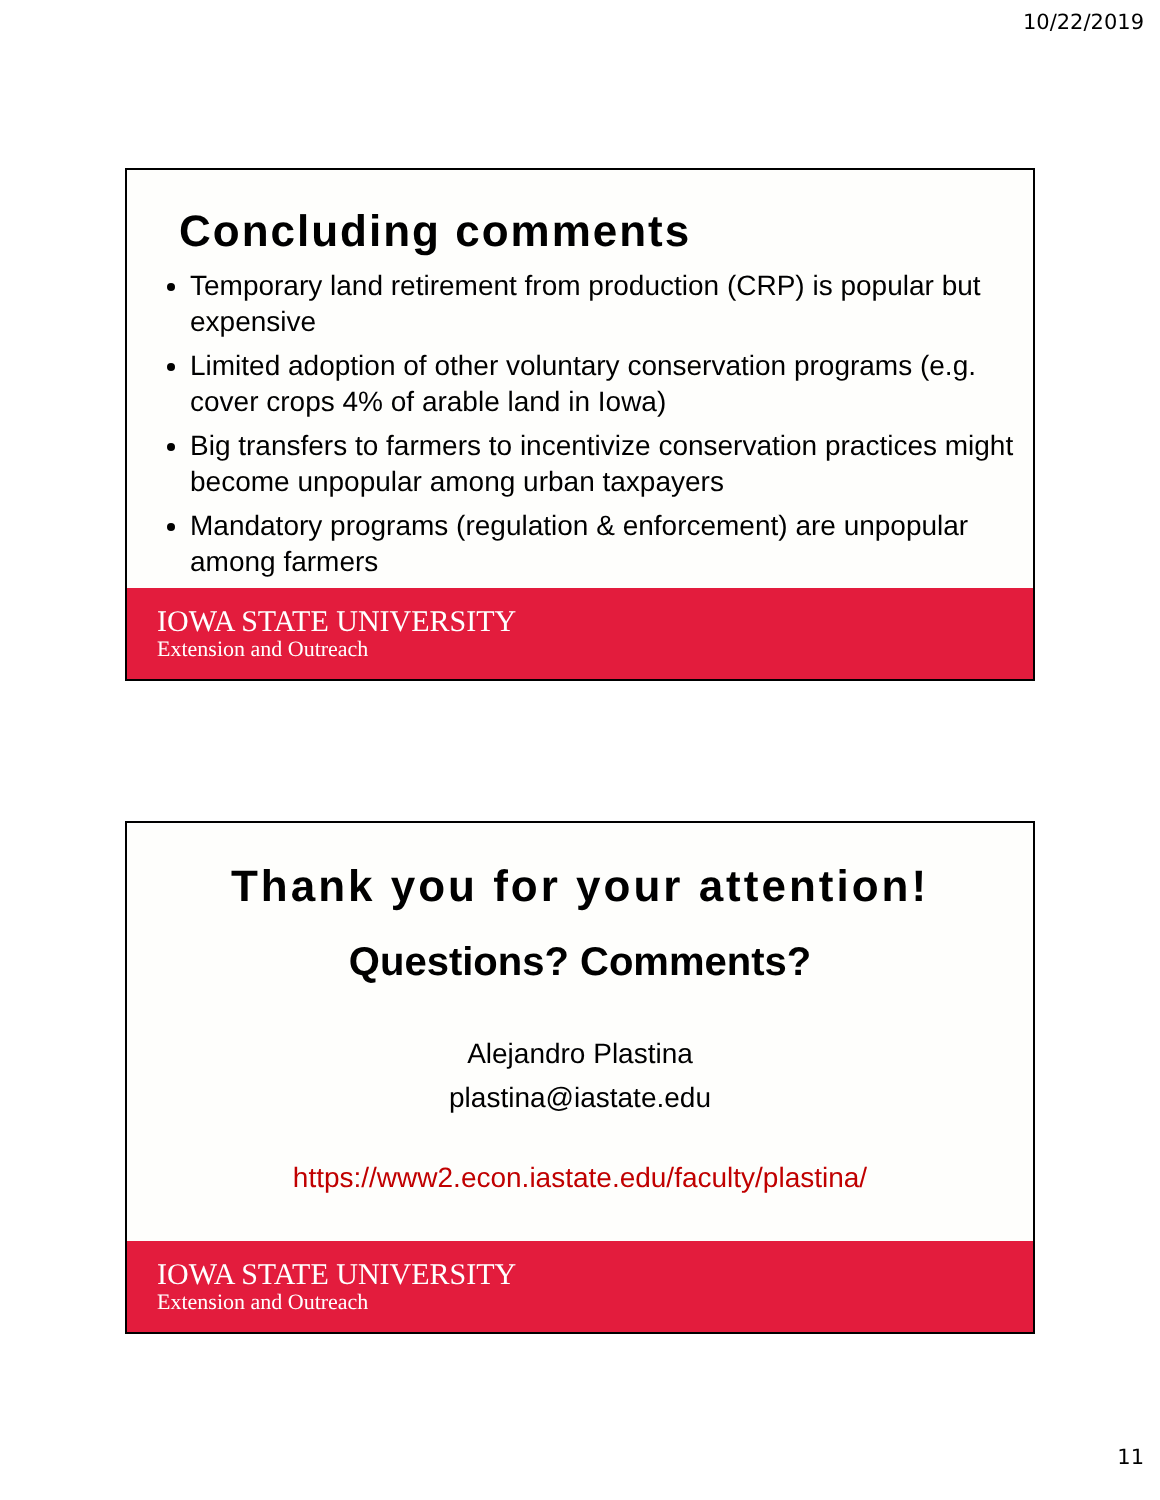10/22/2019
Concluding comments
Temporary land retirement from production (CRP) is popular but expensive
Limited adoption of other voluntary conservation programs (e.g. cover crops 4% of arable land in Iowa)
Big transfers to farmers to incentivize conservation practices might become unpopular among urban taxpayers
Mandatory programs (regulation & enforcement) are unpopular among farmers
IOWA STATE UNIVERSITY
Extension and Outreach
Thank you for your attention!
Questions? Comments?
Alejandro Plastina
plastina@iastate.edu
https://www2.econ.iastate.edu/faculty/plastina/
IOWA STATE UNIVERSITY
Extension and Outreach
11